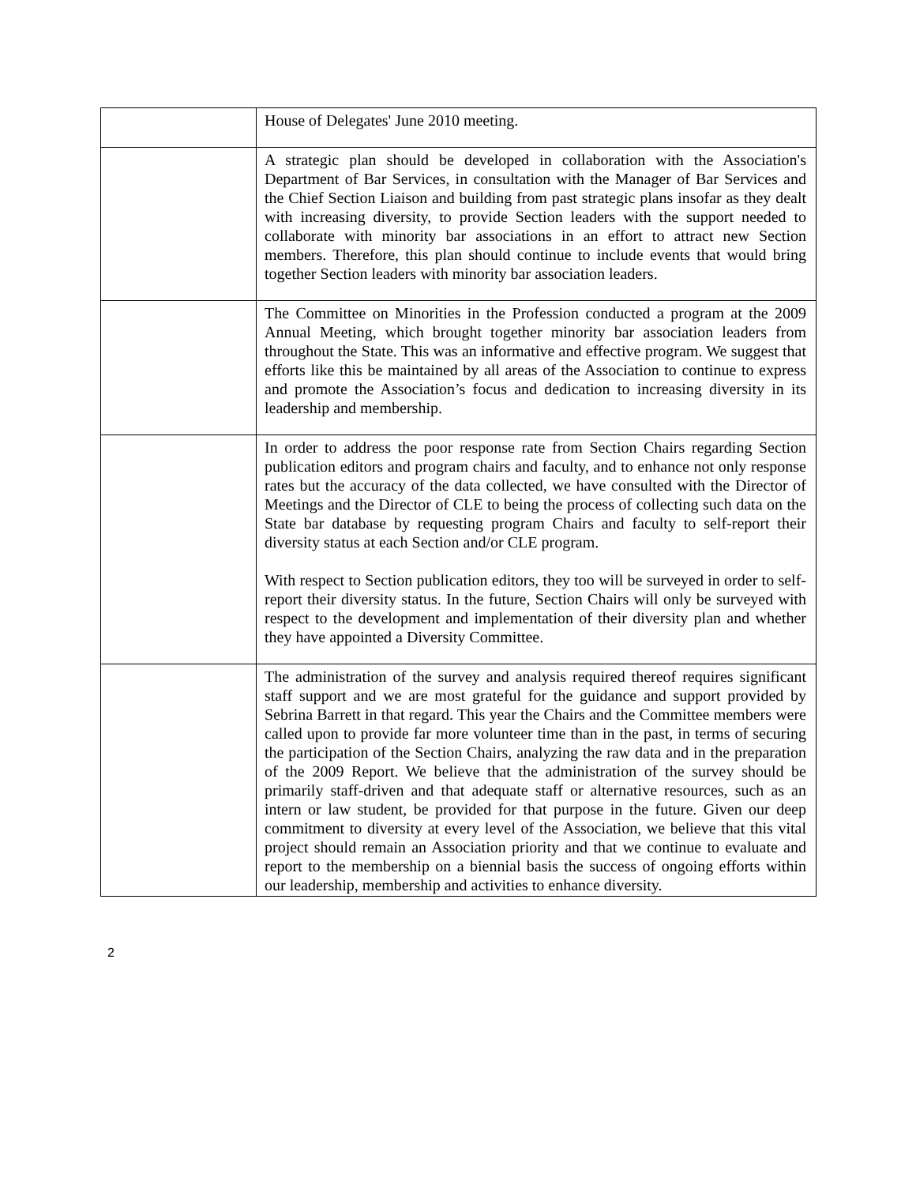| | House of Delegates' June 2010 meeting. |
| | A strategic plan should be developed in collaboration with the Association's Department of Bar Services, in consultation with the Manager of Bar Services and the Chief Section Liaison and building from past strategic plans insofar as they dealt with increasing diversity, to provide Section leaders with the support needed to collaborate with minority bar associations in an effort to attract new Section members. Therefore, this plan should continue to include events that would bring together Section leaders with minority bar association leaders. |
| | The Committee on Minorities in the Profession conducted a program at the 2009 Annual Meeting, which brought together minority bar association leaders from throughout the State. This was an informative and effective program. We suggest that efforts like this be maintained by all areas of the Association to continue to express and promote the Association’s focus and dedication to increasing diversity in its leadership and membership. |
| | In order to address the poor response rate from Section Chairs regarding Section publication editors and program chairs and faculty, and to enhance not only response rates but the accuracy of the data collected, we have consulted with the Director of Meetings and the Director of CLE to being the process of collecting such data on the State bar database by requesting program Chairs and faculty to self-report their diversity status at each Section and/or CLE program. With respect to Section publication editors, they too will be surveyed in order to self-report their diversity status. In the future, Section Chairs will only be surveyed with respect to the development and implementation of their diversity plan and whether they have appointed a Diversity Committee. |
| | The administration of the survey and analysis required thereof requires significant staff support and we are most grateful for the guidance and support provided by Sebrina Barrett in that regard. This year the Chairs and the Committee members were called upon to provide far more volunteer time than in the past, in terms of securing the participation of the Section Chairs, analyzing the raw data and in the preparation of the 2009 Report. We believe that the administration of the survey should be primarily staff-driven and that adequate staff or alternative resources, such as an intern or law student, be provided for that purpose in the future. Given our deep commitment to diversity at every level of the Association, we believe that this vital project should remain an Association priority and that we continue to evaluate and report to the membership on a biennial basis the success of ongoing efforts within our leadership, membership and activities to enhance diversity. |
2